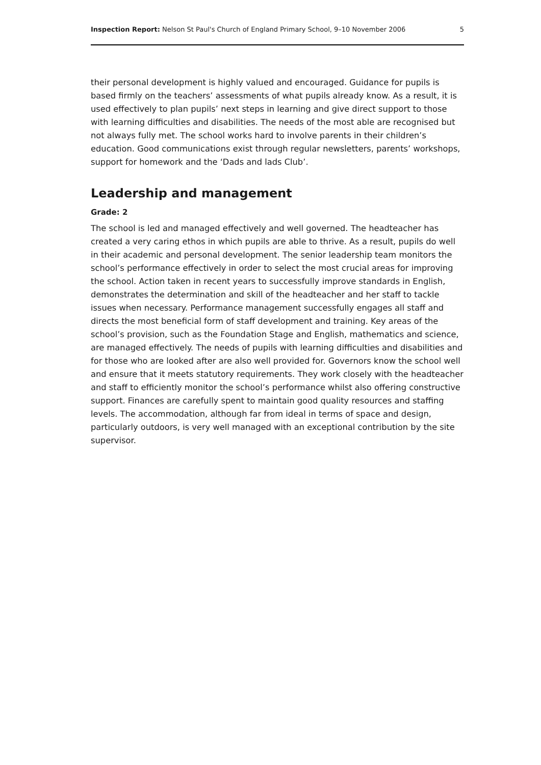Inspection Report: Nelson St Paul's Church of England Primary School, 9–10 November 2006 5
their personal development is highly valued and encouraged. Guidance for pupils is based firmly on the teachers’ assessments of what pupils already know. As a result, it is used effectively to plan pupils’ next steps in learning and give direct support to those with learning difficulties and disabilities. The needs of the most able are recognised but not always fully met. The school works hard to involve parents in their children’s education. Good communications exist through regular newsletters, parents’ workshops, support for homework and the ‘Dads and lads Club’.
Leadership and management
Grade: 2
The school is led and managed effectively and well governed. The headteacher has created a very caring ethos in which pupils are able to thrive. As a result, pupils do well in their academic and personal development. The senior leadership team monitors the school’s performance effectively in order to select the most crucial areas for improving the school. Action taken in recent years to successfully improve standards in English, demonstrates the determination and skill of the headteacher and her staff to tackle issues when necessary. Performance management successfully engages all staff and directs the most beneficial form of staff development and training. Key areas of the school’s provision, such as the Foundation Stage and English, mathematics and science, are managed effectively. The needs of pupils with learning difficulties and disabilities and for those who are looked after are also well provided for. Governors know the school well and ensure that it meets statutory requirements. They work closely with the headteacher and staff to efficiently monitor the school’s performance whilst also offering constructive support. Finances are carefully spent to maintain good quality resources and staffing levels. The accommodation, although far from ideal in terms of space and design, particularly outdoors, is very well managed with an exceptional contribution by the site supervisor.